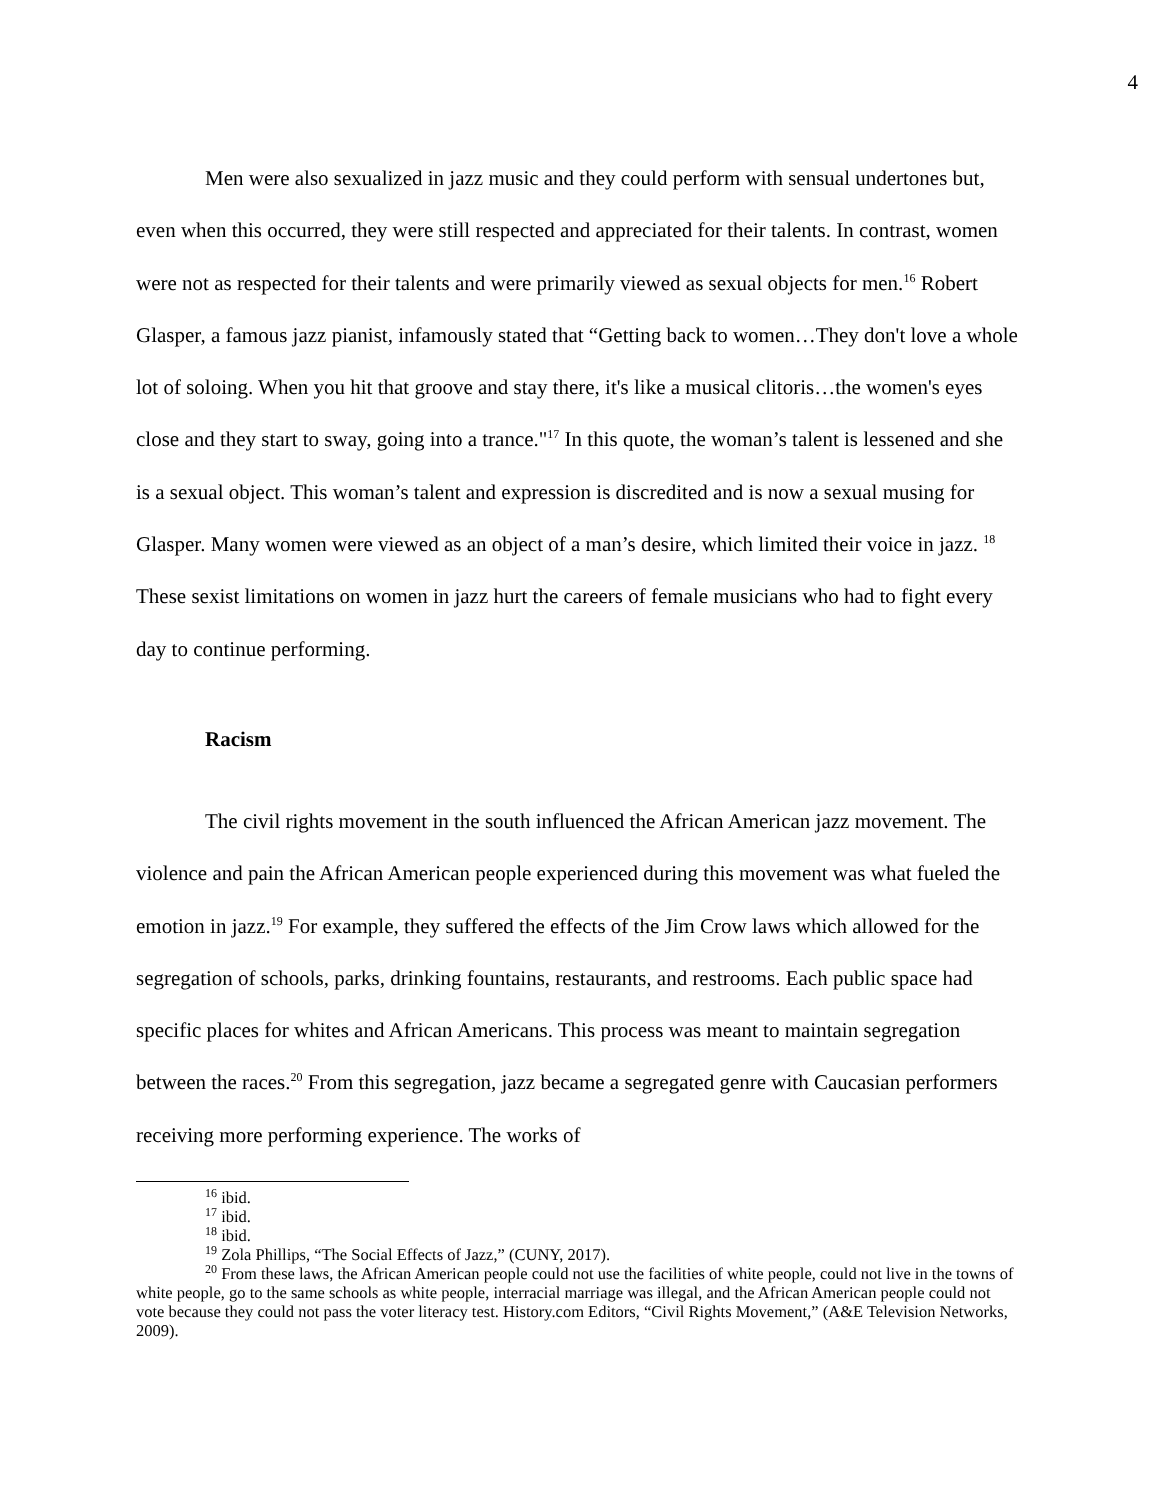4
Men were also sexualized in jazz music and they could perform with sensual undertones but, even when this occurred, they were still respected and appreciated for their talents. In contrast, women were not as respected for their talents and were primarily viewed as sexual objects for men.<sup>16</sup> Robert Glasper, a famous jazz pianist, infamously stated that “Getting back to women…They don't love a whole lot of soloing. When you hit that groove and stay there, it's like a musical clitoris…the women's eyes close and they start to sway, going into a trance."<sup>17</sup> In this quote, the woman’s talent is lessened and she is a sexual object. This woman’s talent and expression is discredited and is now a sexual musing for Glasper. Many women were viewed as an object of a man’s desire, which limited their voice in jazz. <sup>18</sup> These sexist limitations on women in jazz hurt the careers of female musicians who had to fight every day to continue performing.
Racism
The civil rights movement in the south influenced the African American jazz movement. The violence and pain the African American people experienced during this movement was what fueled the emotion in jazz.<sup>19</sup> For example, they suffered the effects of the Jim Crow laws which allowed for the segregation of schools, parks, drinking fountains, restaurants, and restrooms. Each public space had specific places for whites and African Americans. This process was meant to maintain segregation between the races.<sup>20</sup> From this segregation, jazz became a segregated genre with Caucasian performers receiving more performing experience. The works of
<sup>16</sup> ibid.
<sup>17</sup> ibid.
<sup>18</sup> ibid.
<sup>19</sup> Zola Phillips, “The Social Effects of Jazz,” (CUNY, 2017).
<sup>20</sup> From these laws, the African American people could not use the facilities of white people, could not live in the towns of white people, go to the same schools as white people, interracial marriage was illegal, and the African American people could not vote because they could not pass the voter literacy test. History.com Editors, “Civil Rights Movement,” (A&E Television Networks, 2009).